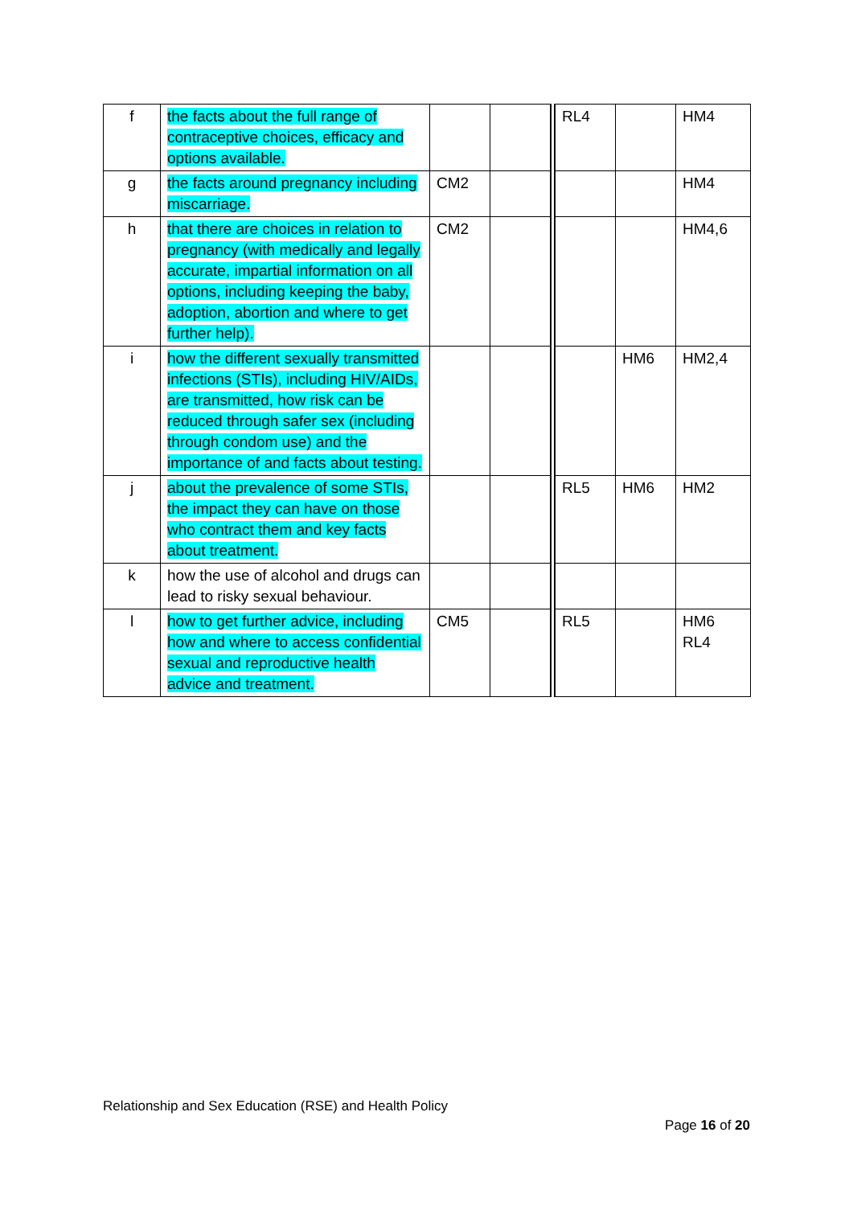| f | the facts about the full range of contraceptive choices, efficacy and options available. | | | RL4 | | HM4 |
| g | the facts around pregnancy including miscarriage. | CM2 | | | | HM4 |
| h | that there are choices in relation to pregnancy (with medically and legally accurate, impartial information on all options, including keeping the baby, adoption, abortion and where to get further help). | CM2 | | | | HM4,6 |
| i | how the different sexually transmitted infections (STIs), including HIV/AIDs, are transmitted, how risk can be reduced through safer sex (including through condom use) and the importance of and facts about testing. | | | | HM6 | HM2,4 |
| j | about the prevalence of some STIs, the impact they can have on those who contract them and key facts about treatment. | | | RL5 | HM6 | HM2 |
| k | how the use of alcohol and drugs can lead to risky sexual behaviour. | | | | | |
| l | how to get further advice, including how and where to access confidential sexual and reproductive health advice and treatment. | CM5 | | RL5 | | HM6 RL4 |
Relationship and Sex Education (RSE) and Health Policy
Page 16 of 20